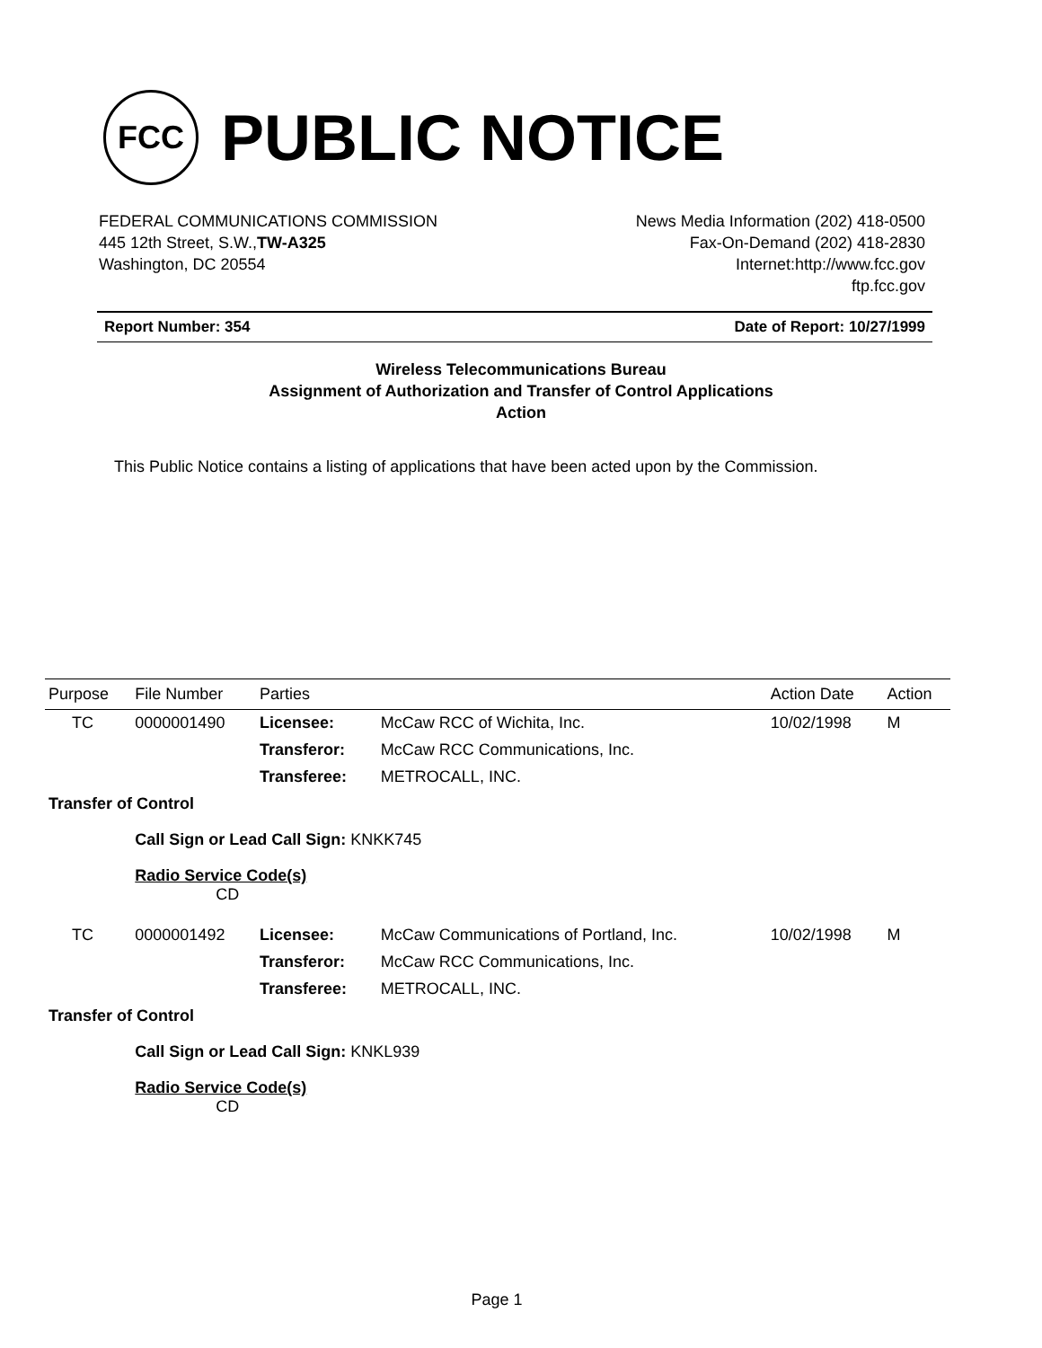FCC
PUBLIC NOTICE
FEDERAL COMMUNICATIONS COMMISSION
445 12th Street, S.W.,TW-A325
Washington, DC 20554
News Media Information (202) 418-0500
Fax-On-Demand (202) 418-2830
Internet:http://www.fcc.gov
ftp.fcc.gov
Report Number: 354 Date of Report: 10/27/1999
Wireless Telecommunications Bureau
Assignment of Authorization and Transfer of Control Applications
Action
This Public Notice contains a listing of applications that have been acted upon by the Commission.
| Purpose | File Number | Parties | | Action Date | Action |
| --- | --- | --- | --- | --- | --- |
| TC | 0000001490 | Licensee: | McCaw RCC of Wichita, Inc. | 10/02/1998 | M |
| | | Transferor: | McCaw RCC Communications, Inc. | | |
| | | Transferee: | METROCALL, INC. | | |
| Transfer of Control | | | | | |
| | Call Sign or Lead Call Sign: KNKK745 | | | | |
| | Radio Service Code(s) CD | | | | |
| TC | 0000001492 | Licensee: | McCaw Communications of Portland, Inc. | 10/02/1998 | M |
| | | Transferor: | McCaw RCC Communications, Inc. | | |
| | | Transferee: | METROCALL, INC. | | |
| Transfer of Control | | | | | |
| | Call Sign or Lead Call Sign: KNKL939 | | | | |
| | Radio Service Code(s) CD | | | | |
Page 1